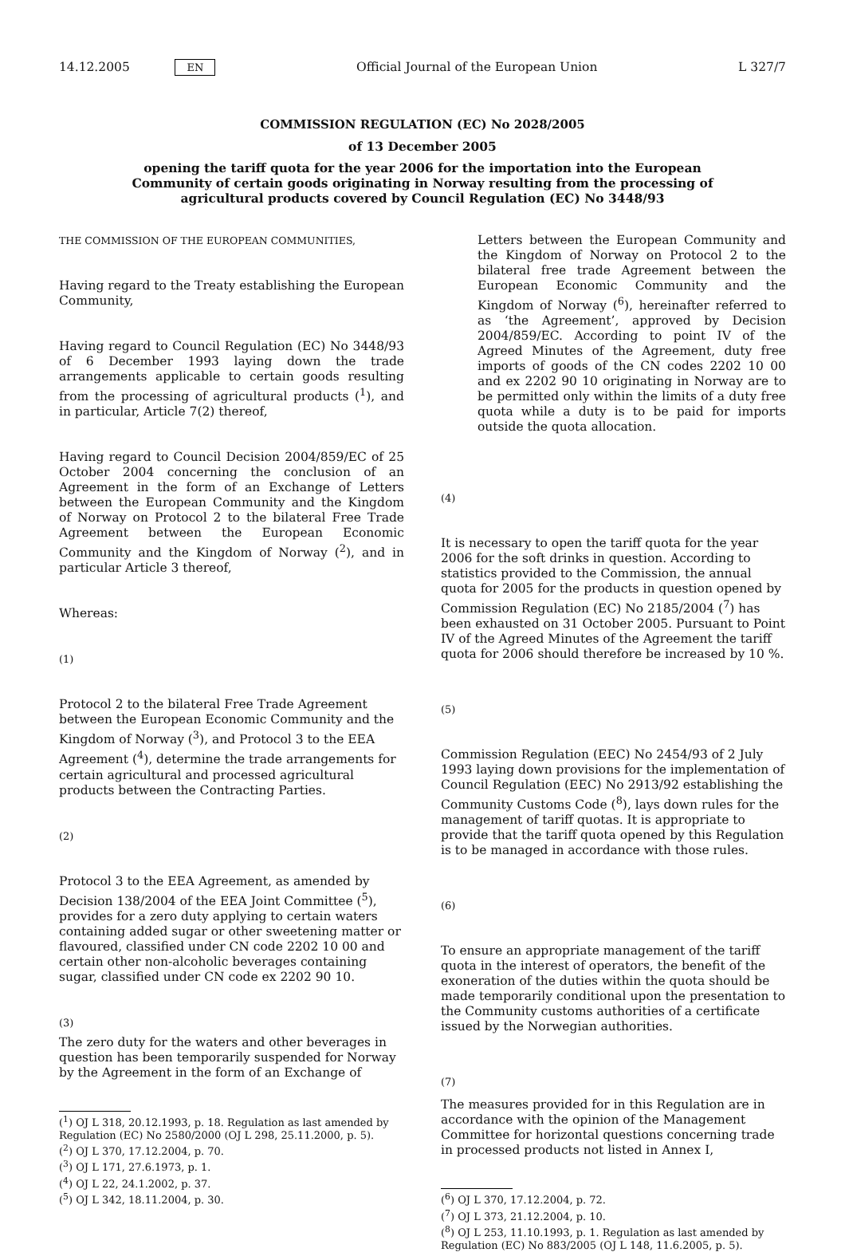14.12.2005 EN Official Journal of the European Union L 327/7
COMMISSION REGULATION (EC) No 2028/2005
of 13 December 2005
opening the tariff quota for the year 2006 for the importation into the European Community of certain goods originating in Norway resulting from the processing of agricultural products covered by Council Regulation (EC) No 3448/93
THE COMMISSION OF THE EUROPEAN COMMUNITIES,
Having regard to the Treaty establishing the European Community,
Having regard to Council Regulation (EC) No 3448/93 of 6 December 1993 laying down the trade arrangements applicable to certain goods resulting from the processing of agricultural products (<sup>1</sup>), and in particular, Article 7(2) thereof,
Having regard to Council Decision 2004/859/EC of 25 October 2004 concerning the conclusion of an Agreement in the form of an Exchange of Letters between the European Community and the Kingdom of Norway on Protocol 2 to the bilateral Free Trade Agreement between the European Economic Community and the Kingdom of Norway (<sup>2</sup>), and in particular Article 3 thereof,
Whereas:
(1)
Protocol 2 to the bilateral Free Trade Agreement between the European Economic Community and the Kingdom of Norway (<sup>3</sup>), and Protocol 3 to the EEA Agreement (<sup>4</sup>), determine the trade arrangements for certain agricultural and processed agricultural products between the Contracting Parties.
(2)
Protocol 3 to the EEA Agreement, as amended by Decision 138/2004 of the EEA Joint Committee (<sup>5</sup>), provides for a zero duty applying to certain waters containing added sugar or other sweetening matter or flavoured, classified under CN code 2202 10 00 and certain other non-alcoholic beverages containing sugar, classified under CN code ex 2202 90 10.
(3)
The zero duty for the waters and other beverages in question has been temporarily suspended for Norway by the Agreement in the form of an Exchange of
(<sup>1</sup>) OJ L 318, 20.12.1993, p. 18. Regulation as last amended by Regulation (EC) No 2580/2000 (OJ L 298, 25.11.2000, p. 5).
(<sup>2</sup>) OJ L 370, 17.12.2004, p. 70.
(<sup>3</sup>) OJ L 171, 27.6.1973, p. 1.
(<sup>4</sup>) OJ L 22, 24.1.2002, p. 37.
(<sup>5</sup>) OJ L 342, 18.11.2004, p. 30.
Letters between the European Community and the Kingdom of Norway on Protocol 2 to the bilateral free trade Agreement between the European Economic Community and the Kingdom of Norway (<sup>6</sup>), hereinafter referred to as ‘the Agreement’, approved by Decision 2004/859/EC. According to point IV of the Agreed Minutes of the Agreement, duty free imports of goods of the CN codes 2202 10 00 and ex 2202 90 10 originating in Norway are to be permitted only within the limits of a duty free quota while a duty is to be paid for imports outside the quota allocation.
(4)
It is necessary to open the tariff quota for the year 2006 for the soft drinks in question. According to statistics provided to the Commission, the annual quota for 2005 for the products in question opened by Commission Regulation (EC) No 2185/2004 (<sup>7</sup>) has been exhausted on 31 October 2005. Pursuant to Point IV of the Agreed Minutes of the Agreement the tariff quota for 2006 should therefore be increased by 10 %.
(5)
Commission Regulation (EEC) No 2454/93 of 2 July 1993 laying down provisions for the implementation of Council Regulation (EEC) No 2913/92 establishing the Community Customs Code (<sup>8</sup>), lays down rules for the management of tariff quotas. It is appropriate to provide that the tariff quota opened by this Regulation is to be managed in accordance with those rules.
(6)
To ensure an appropriate management of the tariff quota in the interest of operators, the benefit of the exoneration of the duties within the quota should be made temporarily conditional upon the presentation to the Community customs authorities of a certificate issued by the Norwegian authorities.
(7)
The measures provided for in this Regulation are in accordance with the opinion of the Management Committee for horizontal questions concerning trade in processed products not listed in Annex I,
(<sup>6</sup>) OJ L 370, 17.12.2004, p. 72.
(<sup>7</sup>) OJ L 373, 21.12.2004, p. 10.
(<sup>8</sup>) OJ L 253, 11.10.1993, p. 1. Regulation as last amended by Regulation (EC) No 883/2005 (OJ L 148, 11.6.2005, p. 5).